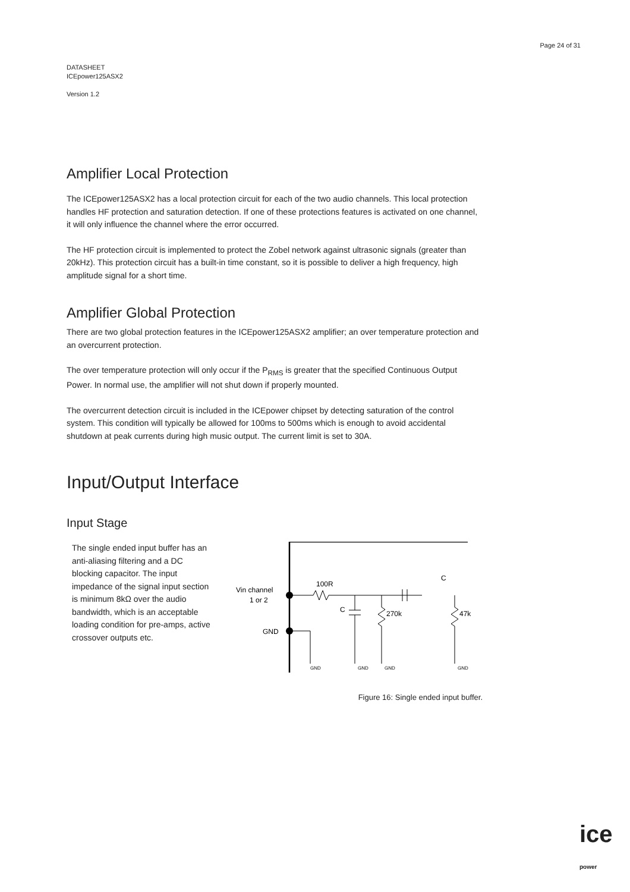Page 24 of 31
DATASHEET
ICEpower125ASX2
Version 1.2
Amplifier Local Protection
The ICEpower125ASX2 has a local protection circuit for each of the two audio channels. This local protection handles HF protection and saturation detection. If one of these protections features is activated on one channel, it will only influence the channel where the error occurred.
The HF protection circuit is implemented to protect the Zobel network against ultrasonic signals (greater than 20kHz). This protection circuit has a built-in time constant, so it is possible to deliver a high frequency, high amplitude signal for a short time.
Amplifier Global Protection
There are two global protection features in the ICEpower125ASX2 amplifier; an over temperature protection and an overcurrent protection.
The over temperature protection will only occur if the P<sub>RMS</sub> is greater that the specified Continuous Output Power. In normal use, the amplifier will not shut down if properly mounted.
The overcurrent detection circuit is included in the ICEpower chipset by detecting saturation of the control system. This condition will typically be allowed for 100ms to 500ms which is enough to avoid accidental shutdown at peak currents during high music output. The current limit is set to 30A.
Input/Output Interface
Input Stage
The single ended input buffer has an anti-aliasing filtering and a DC blocking capacitor. The input impedance of the signal input section is minimum 8kΩ over the audio bandwidth, which is an acceptable loading condition for pre-amps, active crossover outputs etc.
Vin channel
1 or 2
GND
100R
C
270k
47k
C
GND
GND
GND
GND
Figure 16: Single ended input buffer.
ice power